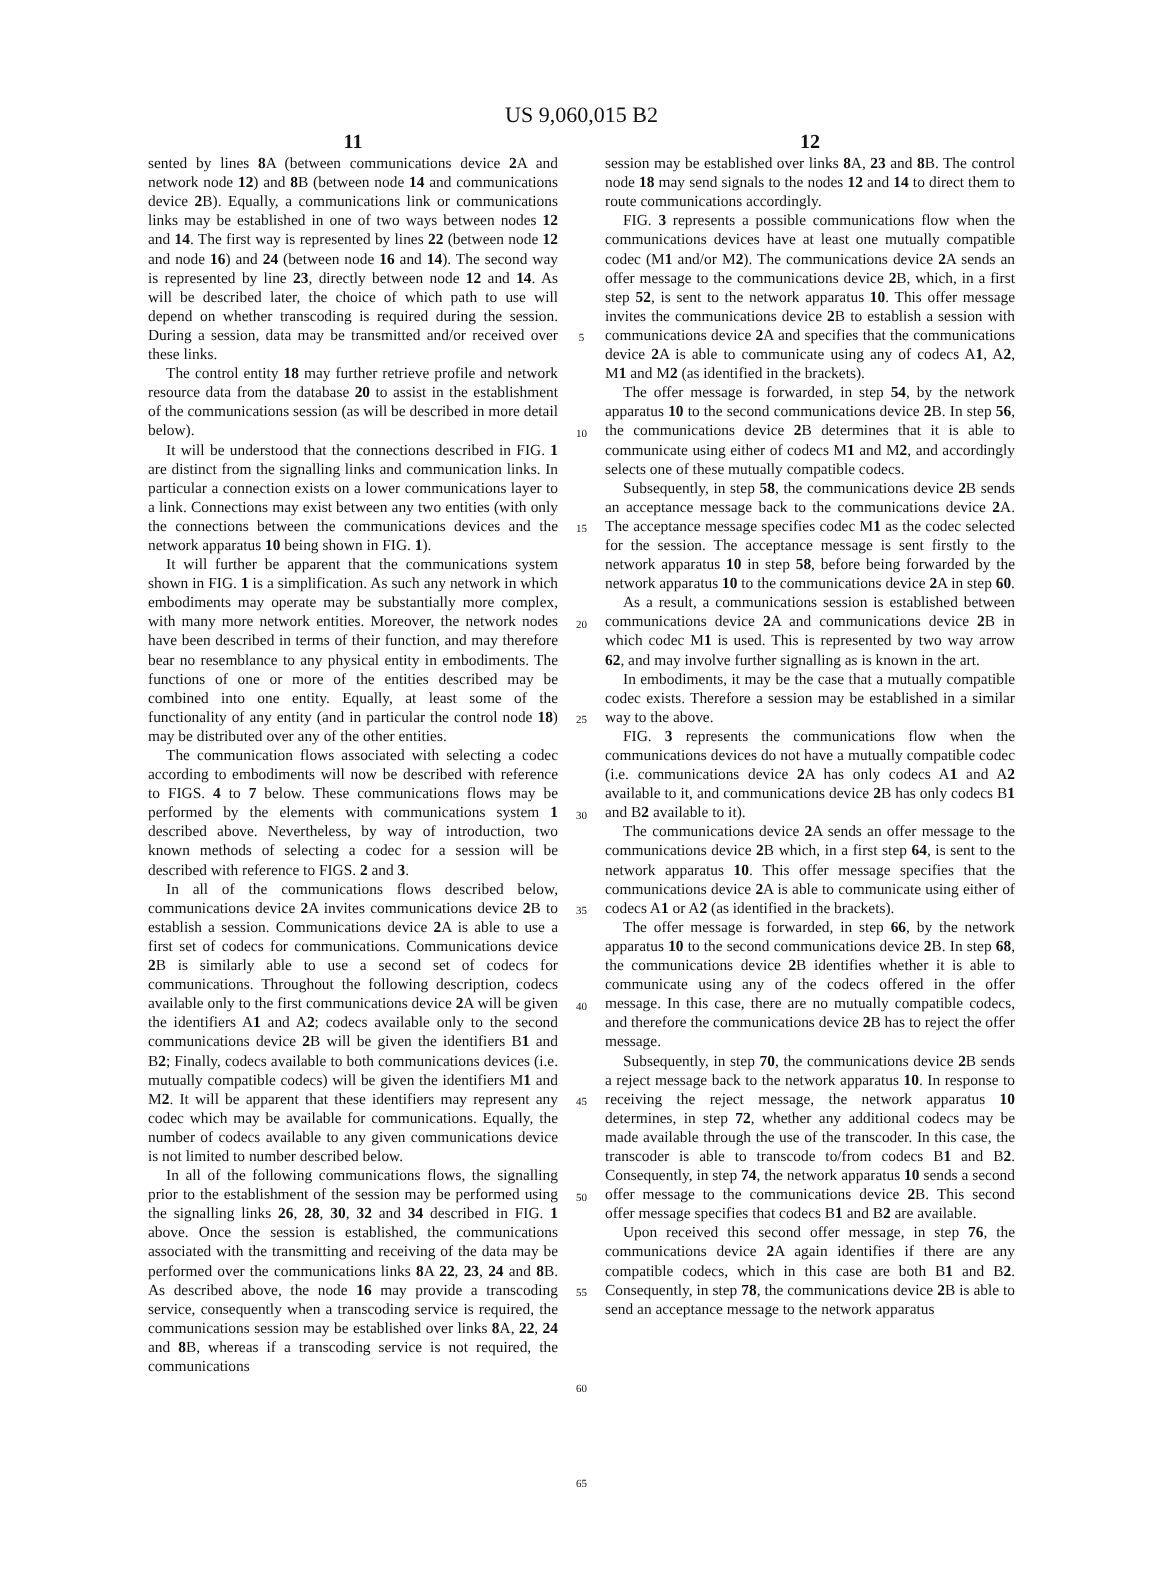US 9,060,015 B2
11
sented by lines 8 A (between communications device 2 A and network node 12) and 8 B (between node 14 and communications device 2 B). Equally, a communications link or communications links may be established in one of two ways between nodes 12 and 14. The first way is represented by lines 22 (between node 12 and node 16) and 24 (between node 16 and 14). The second way is represented by line 23, directly between node 12 and 14. As will be described later, the choice of which path to use will depend on whether transcoding is required during the session. During a session, data may be transmitted and/or received over these links.
The control entity 18 may further retrieve profile and network resource data from the database 20 to assist in the establishment of the communications session (as will be described in more detail below).
It will be understood that the connections described in FIG. 1 are distinct from the signalling links and communication links. In particular a connection exists on a lower communications layer to a link. Connections may exist between any two entities (with only the connections between the communications devices and the network apparatus 10 being shown in FIG. 1).
It will further be apparent that the communications system shown in FIG. 1 is a simplification. As such any network in which embodiments may operate may be substantially more complex, with many more network entities. Moreover, the network nodes have been described in terms of their function, and may therefore bear no resemblance to any physical entity in embodiments. The functions of one or more of the entities described may be combined into one entity. Equally, at least some of the functionality of any entity (and in particular the control node 18) may be distributed over any of the other entities.
The communication flows associated with selecting a codec according to embodiments will now be described with reference to FIGS. 4 to 7 below. These communications flows may be performed by the elements with communications system 1 described above. Nevertheless, by way of introduction, two known methods of selecting a codec for a session will be described with reference to FIGS. 2 and 3.
In all of the communications flows described below, communications device 2 A invites communications device 2 B to establish a session. Communications device 2 A is able to use a first set of codecs for communications. Communications device 2 B is similarly able to use a second set of codecs for communications. Throughout the following description, codecs available only to the first communications device 2 A will be given the identifiers A1 and A2; codecs available only to the second communications device 2 B will be given the identifiers B1 and B2; Finally, codecs available to both communications devices (i.e. mutually compatible codecs) will be given the identifiers M1 and M2. It will be apparent that these identifiers may represent any codec which may be available for communications. Equally, the number of codecs available to any given communications device is not limited to number described below.
In all of the following communications flows, the signalling prior to the establishment of the session may be performed using the signalling links 26, 28, 30, 32 and 34 described in FIG. 1 above. Once the session is established, the communications associated with the transmitting and receiving of the data may be performed over the communications links 8 A 22, 23, 24 and 8 B. As described above, the node 16 may provide a transcoding service, consequently when a transcoding service is required, the communications session may be established over links 8 A, 22, 24 and 8 B, whereas if a transcoding service is not required, the communications
5
10
15
20
25
30
35
40
45
50
55
60
65
12
session may be established over links 8 A, 23 and 8 B. The control node 18 may send signals to the nodes 12 and 14 to direct them to route communications accordingly.
FIG. 3 represents a possible communications flow when the communications devices have at least one mutually compatible codec (M1 and/or M2). The communications device 2 A sends an offer message to the communications device 2 B, which, in a first step 52, is sent to the network apparatus 10. This offer message invites the communications device 2 B to establish a session with communications device 2 A and specifies that the communications device 2 A is able to communicate using any of codecs A1, A2, M1 and M2 (as identified in the brackets).
The offer message is forwarded, in step 54, by the network apparatus 10 to the second communications device 2 B. In step 56, the communications device 2 B determines that it is able to communicate using either of codecs M1 and M2, and accordingly selects one of these mutually compatible codecs.
Subsequently, in step 58, the communications device 2 B sends an acceptance message back to the communications device 2 A. The acceptance message specifies codec M1 as the codec selected for the session. The acceptance message is sent firstly to the network apparatus 10 in step 58, before being forwarded by the network apparatus 10 to the communications device 2 A in step 60.
As a result, a communications session is established between communications device 2 A and communications device 2 B in which codec M1 is used. This is represented by two way arrow 62, and may involve further signalling as is known in the art.
In embodiments, it may be the case that a mutually compatible codec exists. Therefore a session may be established in a similar way to the above.
FIG. 3 represents the communications flow when the communications devices do not have a mutually compatible codec (i.e. communications device 2 A has only codecs A1 and A2 available to it, and communications device 2 B has only codecs B1 and B2 available to it).
The communications device 2 A sends an offer message to the communications device 2 B which, in a first step 64, is sent to the network apparatus 10. This offer message specifies that the communications device 2 A is able to communicate using either of codecs A1 or A2 (as identified in the brackets).
The offer message is forwarded, in step 66, by the network apparatus 10 to the second communications device 2 B. In step 68, the communications device 2 B identifies whether it is able to communicate using any of the codecs offered in the offer message. In this case, there are no mutually compatible codecs, and therefore the communications device 2 B has to reject the offer message.
Subsequently, in step 70, the communications device 2 B sends a reject message back to the network apparatus 10. In response to receiving the reject message, the network apparatus 10 determines, in step 72, whether any additional codecs may be made available through the use of the transcoder. In this case, the transcoder is able to transcode to/from codecs B1 and B2. Consequently, in step 74, the network apparatus 10 sends a second offer message to the communications device 2 B. This second offer message specifies that codecs B1 and B2 are available.
Upon received this second offer message, in step 76, the communications device 2 A again identifies if there are any compatible codecs, which in this case are both B1 and B2. Consequently, in step 78, the communications device 2 B is able to send an acceptance message to the network apparatus